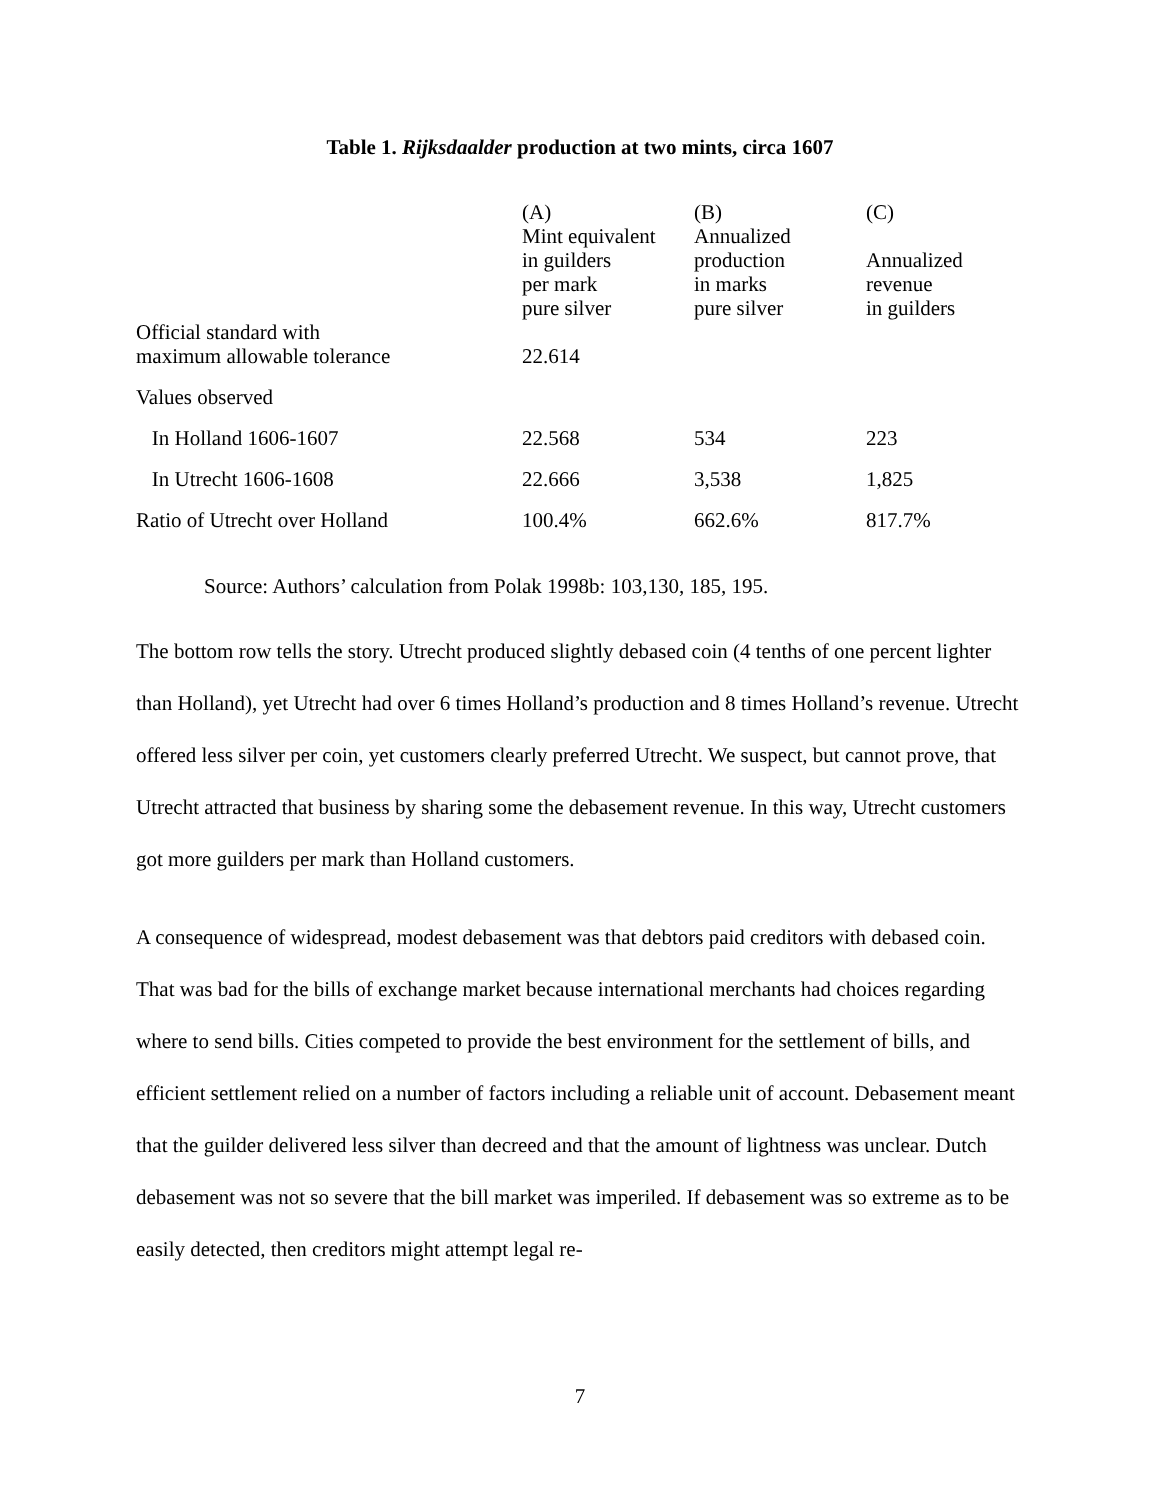Table 1. Rijksdaalder production at two mints, circa 1607
| | (A) Mint equivalent in guilders per mark pure silver | (B) Annualized production in marks pure silver | (C) Annualized revenue in guilders |
| --- | --- | --- | --- |
| Official standard with maximum allowable tolerance | 22.614 | | |
| Values observed | | | |
| In Holland 1606-1607 | 22.568 | 534 | 223 |
| In Utrecht 1606-1608 | 22.666 | 3,538 | 1,825 |
| Ratio of Utrecht over Holland | 100.4% | 662.6% | 817.7% |
Source: Authors’ calculation from Polak 1998b: 103,130, 185, 195.
The bottom row tells the story. Utrecht produced slightly debased coin (4 tenths of one percent lighter than Holland), yet Utrecht had over 6 times Holland’s production and 8 times Holland’s revenue. Utrecht offered less silver per coin, yet customers clearly preferred Utrecht. We suspect, but cannot prove, that Utrecht attracted that business by sharing some the debasement revenue. In this way, Utrecht customers got more guilders per mark than Holland customers.
A consequence of widespread, modest debasement was that debtors paid creditors with debased coin. That was bad for the bills of exchange market because international merchants had choices regarding where to send bills. Cities competed to provide the best environment for the settlement of bills, and efficient settlement relied on a number of factors including a reliable unit of account. Debasement meant that the guilder delivered less silver than decreed and that the amount of lightness was unclear. Dutch debasement was not so severe that the bill market was imperiled. If debasement was so extreme as to be easily detected, then creditors might attempt legal re-
7